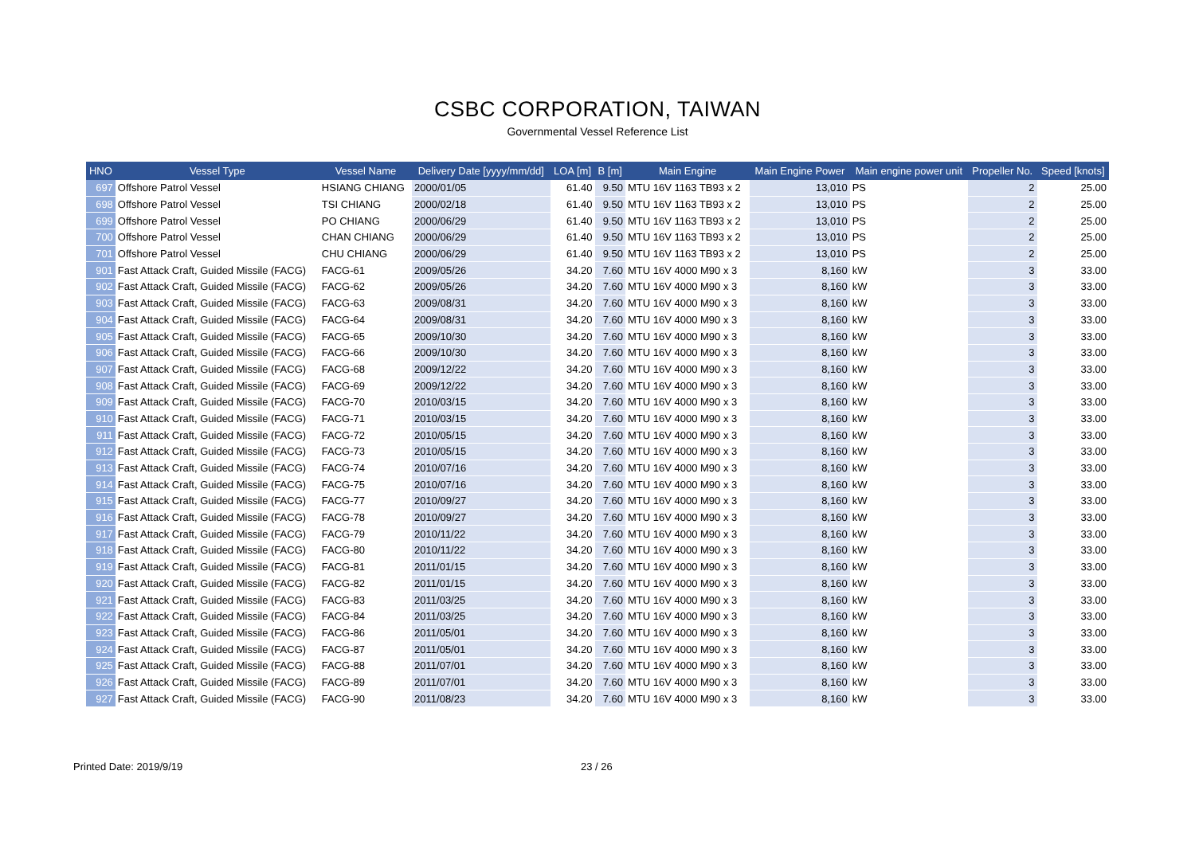CSBC CORPORATION, TAIWAN
Governmental Vessel Reference List
| HNO | Vessel Type | Vessel Name | Delivery Date [yyyy/mm/dd] | LOA [m] | B [m] | Main Engine | Main Engine Power | Main engine power unit | Propeller No. | Speed [knots] |
| --- | --- | --- | --- | --- | --- | --- | --- | --- | --- | --- |
| 697 | Offshore Patrol Vessel | HSIANG CHIANG | 2000/01/05 | 61.40 | 9.50 | MTU 16V 1163 TB93 x 2 | 13,010 | PS | 2 | 25.00 |
| 698 | Offshore Patrol Vessel | TSI CHIANG | 2000/02/18 | 61.40 | 9.50 | MTU 16V 1163 TB93 x 2 | 13,010 | PS | 2 | 25.00 |
| 699 | Offshore Patrol Vessel | PO CHIANG | 2000/06/29 | 61.40 | 9.50 | MTU 16V 1163 TB93 x 2 | 13,010 | PS | 2 | 25.00 |
| 700 | Offshore Patrol Vessel | CHAN CHIANG | 2000/06/29 | 61.40 | 9.50 | MTU 16V 1163 TB93 x 2 | 13,010 | PS | 2 | 25.00 |
| 701 | Offshore Patrol Vessel | CHU CHIANG | 2000/06/29 | 61.40 | 9.50 | MTU 16V 1163 TB93 x 2 | 13,010 | PS | 2 | 25.00 |
| 901 | Fast Attack Craft, Guided Missile (FACG) | FACG-61 | 2009/05/26 | 34.20 | 7.60 | MTU 16V 4000 M90 x 3 | 8,160 | kW | 3 | 33.00 |
| 902 | Fast Attack Craft, Guided Missile (FACG) | FACG-62 | 2009/05/26 | 34.20 | 7.60 | MTU 16V 4000 M90 x 3 | 8,160 | kW | 3 | 33.00 |
| 903 | Fast Attack Craft, Guided Missile (FACG) | FACG-63 | 2009/08/31 | 34.20 | 7.60 | MTU 16V 4000 M90 x 3 | 8,160 | kW | 3 | 33.00 |
| 904 | Fast Attack Craft, Guided Missile (FACG) | FACG-64 | 2009/08/31 | 34.20 | 7.60 | MTU 16V 4000 M90 x 3 | 8,160 | kW | 3 | 33.00 |
| 905 | Fast Attack Craft, Guided Missile (FACG) | FACG-65 | 2009/10/30 | 34.20 | 7.60 | MTU 16V 4000 M90 x 3 | 8,160 | kW | 3 | 33.00 |
| 906 | Fast Attack Craft, Guided Missile (FACG) | FACG-66 | 2009/10/30 | 34.20 | 7.60 | MTU 16V 4000 M90 x 3 | 8,160 | kW | 3 | 33.00 |
| 907 | Fast Attack Craft, Guided Missile (FACG) | FACG-68 | 2009/12/22 | 34.20 | 7.60 | MTU 16V 4000 M90 x 3 | 8,160 | kW | 3 | 33.00 |
| 908 | Fast Attack Craft, Guided Missile (FACG) | FACG-69 | 2009/12/22 | 34.20 | 7.60 | MTU 16V 4000 M90 x 3 | 8,160 | kW | 3 | 33.00 |
| 909 | Fast Attack Craft, Guided Missile (FACG) | FACG-70 | 2010/03/15 | 34.20 | 7.60 | MTU 16V 4000 M90 x 3 | 8,160 | kW | 3 | 33.00 |
| 910 | Fast Attack Craft, Guided Missile (FACG) | FACG-71 | 2010/03/15 | 34.20 | 7.60 | MTU 16V 4000 M90 x 3 | 8,160 | kW | 3 | 33.00 |
| 911 | Fast Attack Craft, Guided Missile (FACG) | FACG-72 | 2010/05/15 | 34.20 | 7.60 | MTU 16V 4000 M90 x 3 | 8,160 | kW | 3 | 33.00 |
| 912 | Fast Attack Craft, Guided Missile (FACG) | FACG-73 | 2010/05/15 | 34.20 | 7.60 | MTU 16V 4000 M90 x 3 | 8,160 | kW | 3 | 33.00 |
| 913 | Fast Attack Craft, Guided Missile (FACG) | FACG-74 | 2010/07/16 | 34.20 | 7.60 | MTU 16V 4000 M90 x 3 | 8,160 | kW | 3 | 33.00 |
| 914 | Fast Attack Craft, Guided Missile (FACG) | FACG-75 | 2010/07/16 | 34.20 | 7.60 | MTU 16V 4000 M90 x 3 | 8,160 | kW | 3 | 33.00 |
| 915 | Fast Attack Craft, Guided Missile (FACG) | FACG-77 | 2010/09/27 | 34.20 | 7.60 | MTU 16V 4000 M90 x 3 | 8,160 | kW | 3 | 33.00 |
| 916 | Fast Attack Craft, Guided Missile (FACG) | FACG-78 | 2010/09/27 | 34.20 | 7.60 | MTU 16V 4000 M90 x 3 | 8,160 | kW | 3 | 33.00 |
| 917 | Fast Attack Craft, Guided Missile (FACG) | FACG-79 | 2010/11/22 | 34.20 | 7.60 | MTU 16V 4000 M90 x 3 | 8,160 | kW | 3 | 33.00 |
| 918 | Fast Attack Craft, Guided Missile (FACG) | FACG-80 | 2010/11/22 | 34.20 | 7.60 | MTU 16V 4000 M90 x 3 | 8,160 | kW | 3 | 33.00 |
| 919 | Fast Attack Craft, Guided Missile (FACG) | FACG-81 | 2011/01/15 | 34.20 | 7.60 | MTU 16V 4000 M90 x 3 | 8,160 | kW | 3 | 33.00 |
| 920 | Fast Attack Craft, Guided Missile (FACG) | FACG-82 | 2011/01/15 | 34.20 | 7.60 | MTU 16V 4000 M90 x 3 | 8,160 | kW | 3 | 33.00 |
| 921 | Fast Attack Craft, Guided Missile (FACG) | FACG-83 | 2011/03/25 | 34.20 | 7.60 | MTU 16V 4000 M90 x 3 | 8,160 | kW | 3 | 33.00 |
| 922 | Fast Attack Craft, Guided Missile (FACG) | FACG-84 | 2011/03/25 | 34.20 | 7.60 | MTU 16V 4000 M90 x 3 | 8,160 | kW | 3 | 33.00 |
| 923 | Fast Attack Craft, Guided Missile (FACG) | FACG-86 | 2011/05/01 | 34.20 | 7.60 | MTU 16V 4000 M90 x 3 | 8,160 | kW | 3 | 33.00 |
| 924 | Fast Attack Craft, Guided Missile (FACG) | FACG-87 | 2011/05/01 | 34.20 | 7.60 | MTU 16V 4000 M90 x 3 | 8,160 | kW | 3 | 33.00 |
| 925 | Fast Attack Craft, Guided Missile (FACG) | FACG-88 | 2011/07/01 | 34.20 | 7.60 | MTU 16V 4000 M90 x 3 | 8,160 | kW | 3 | 33.00 |
| 926 | Fast Attack Craft, Guided Missile (FACG) | FACG-89 | 2011/07/01 | 34.20 | 7.60 | MTU 16V 4000 M90 x 3 | 8,160 | kW | 3 | 33.00 |
| 927 | Fast Attack Craft, Guided Missile (FACG) | FACG-90 | 2011/08/23 | 34.20 | 7.60 | MTU 16V 4000 M90 x 3 | 8,160 | kW | 3 | 33.00 |
Printed Date: 2019/9/19 23 / 26